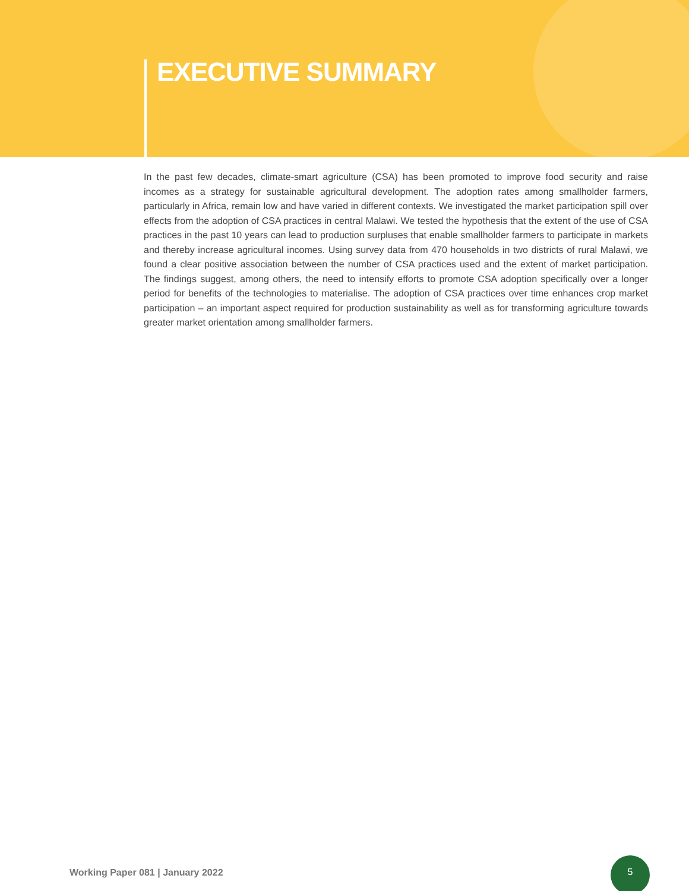EXECUTIVE SUMMARY
In the past few decades, climate-smart agriculture (CSA) has been promoted to improve food security and raise incomes as a strategy for sustainable agricultural development. The adoption rates among smallholder farmers, particularly in Africa, remain low and have varied in different contexts. We investigated the market participation spill over effects from the adoption of CSA practices in central Malawi. We tested the hypothesis that the extent of the use of CSA practices in the past 10 years can lead to production surpluses that enable smallholder farmers to participate in markets and thereby increase agricultural incomes. Using survey data from 470 households in two districts of rural Malawi, we found a clear positive association between the number of CSA practices used and the extent of market participation. The findings suggest, among others, the need to intensify efforts to promote CSA adoption specifically over a longer period for benefits of the technologies to materialise. The adoption of CSA practices over time enhances crop market participation – an important aspect required for production sustainability as well as for transforming agriculture towards greater market orientation among smallholder farmers.
Working Paper 081 | January 2022
5